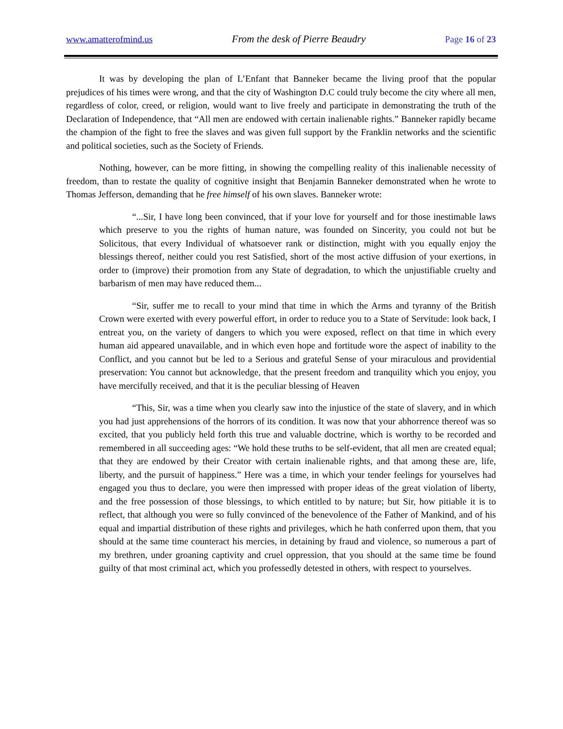www.amatterofmind.us From the desk of Pierre Beaudry Page 16 of 23
It was by developing the plan of L’Enfant that Banneker became the living proof that the popular prejudices of his times were wrong, and that the city of Washington D.C could truly become the city where all men, regardless of color, creed, or religion, would want to live freely and participate in demonstrating the truth of the Declaration of Independence, that “All men are endowed with certain inalienable rights.” Banneker rapidly became the champion of the fight to free the slaves and was given full support by the Franklin networks and the scientific and political societies, such as the Society of Friends.
Nothing, however, can be more fitting, in showing the compelling reality of this inalienable necessity of freedom, than to restate the quality of cognitive insight that Benjamin Banneker demonstrated when he wrote to Thomas Jefferson, demanding that he free himself of his own slaves. Banneker wrote:
“...Sir, I have long been convinced, that if your love for yourself and for those inestimable laws which preserve to you the rights of human nature, was founded on Sincerity, you could not but be Solicitous, that every Individual of whatsoever rank or distinction, might with you equally enjoy the blessings thereof, neither could you rest Satisfied, short of the most active diffusion of your exertions, in order to (improve) their promotion from any State of degradation, to which the unjustifiable cruelty and barbarism of men may have reduced them...
“Sir, suffer me to recall to your mind that time in which the Arms and tyranny of the British Crown were exerted with every powerful effort, in order to reduce you to a State of Servitude: look back, I entreat you, on the variety of dangers to which you were exposed, reflect on that time in which every human aid appeared unavailable, and in which even hope and fortitude wore the aspect of inability to the Conflict, and you cannot but be led to a Serious and grateful Sense of your miraculous and providential preservation: You cannot but acknowledge, that the present freedom and tranquility which you enjoy, you have mercifully received, and that it is the peculiar blessing of Heaven
“This, Sir, was a time when you clearly saw into the injustice of the state of slavery, and in which you had just apprehensions of the horrors of its condition. It was now that your abhorrence thereof was so excited, that you publicly held forth this true and valuable doctrine, which is worthy to be recorded and remembered in all succeeding ages: “We hold these truths to be self-evident, that all men are created equal; that they are endowed by their Creator with certain inalienable rights, and that among these are, life, liberty, and the pursuit of happiness.” Here was a time, in which your tender feelings for yourselves had engaged you thus to declare, you were then impressed with proper ideas of the great violation of liberty, and the free possession of those blessings, to which entitled to by nature; but Sir, how pitiable it is to reflect, that although you were so fully convinced of the benevolence of the Father of Mankind, and of his equal and impartial distribution of these rights and privileges, which he hath conferred upon them, that you should at the same time counteract his mercies, in detaining by fraud and violence, so numerous a part of my brethren, under groaning captivity and cruel oppression, that you should at the same time be found guilty of that most criminal act, which you professedly detested in others, with respect to yourselves.